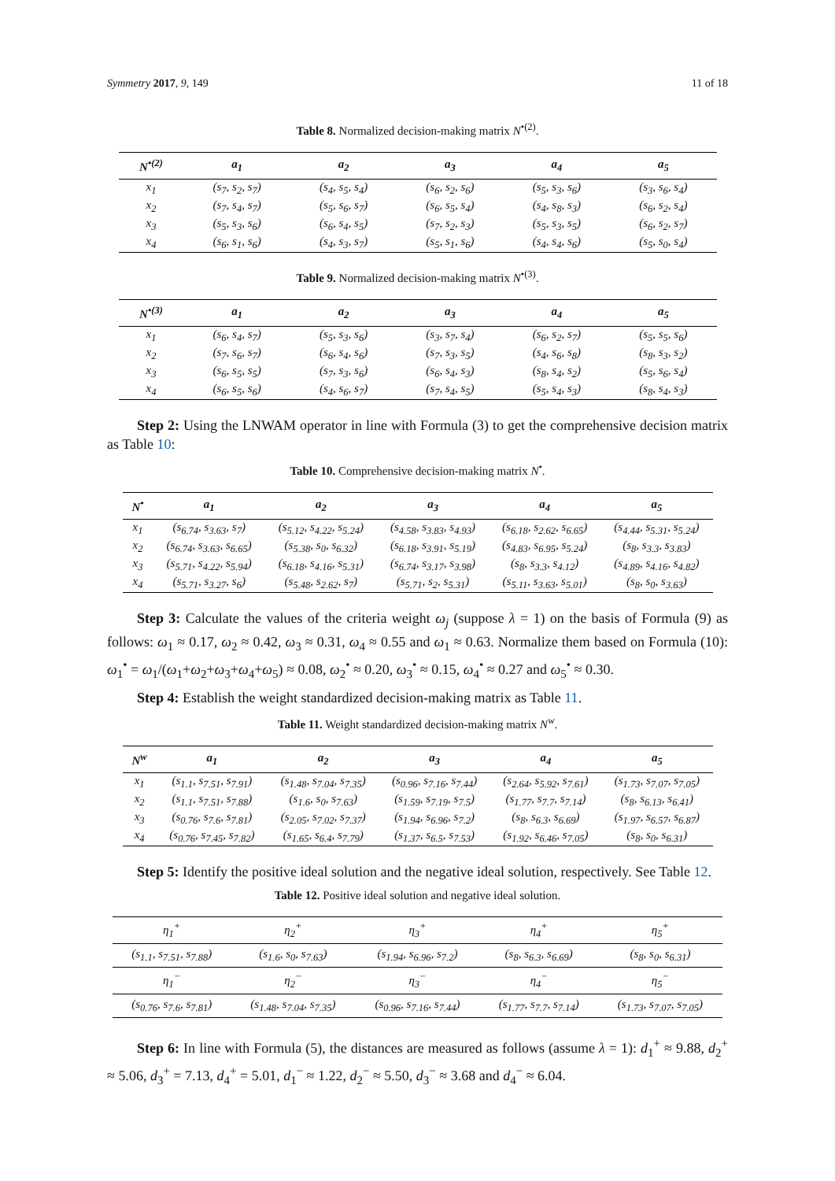Symmetry 2017, 9, 149 11 of 18
Table 8. Normalized decision-making matrix N<sup>•(2)</sup>.
| N<sup>•(2)</sup> | a<sub>1</sub> | a<sub>2</sub> | a<sub>3</sub> | a<sub>4</sub> | a<sub>5</sub> |
| --- | --- | --- | --- | --- | --- |
| x<sub>1</sub> | (s<sub>7</sub>, s<sub>2</sub>, s<sub>7</sub>) | (s<sub>4</sub>, s<sub>5</sub>, s<sub>4</sub>) | (s<sub>6</sub>, s<sub>2</sub>, s<sub>6</sub>) | (s<sub>5</sub>, s<sub>3</sub>, s<sub>6</sub>) | (s<sub>3</sub>, s<sub>6</sub>, s<sub>4</sub>) |
| x<sub>2</sub> | (s<sub>7</sub>, s<sub>4</sub>, s<sub>7</sub>) | (s<sub>5</sub>, s<sub>6</sub>, s<sub>7</sub>) | (s<sub>6</sub>, s<sub>5</sub>, s<sub>4</sub>) | (s<sub>4</sub>, s<sub>8</sub>, s<sub>3</sub>) | (s<sub>6</sub>, s<sub>2</sub>, s<sub>4</sub>) |
| x<sub>3</sub> | (s<sub>5</sub>, s<sub>3</sub>, s<sub>6</sub>) | (s<sub>6</sub>, s<sub>4</sub>, s<sub>5</sub>) | (s<sub>7</sub>, s<sub>2</sub>, s<sub>3</sub>) | (s<sub>5</sub>, s<sub>3</sub>, s<sub>5</sub>) | (s<sub>6</sub>, s<sub>2</sub>, s<sub>7</sub>) |
| x<sub>4</sub> | (s<sub>6</sub>, s<sub>1</sub>, s<sub>6</sub>) | (s<sub>4</sub>, s<sub>3</sub>, s<sub>7</sub>) | (s<sub>5</sub>, s<sub>1</sub>, s<sub>6</sub>) | (s<sub>4</sub>, s<sub>4</sub>, s<sub>6</sub>) | (s<sub>5</sub>, s<sub>0</sub>, s<sub>4</sub>) |
Table 9. Normalized decision-making matrix N<sup>•(3)</sup>.
| N<sup>•(3)</sup> | a<sub>1</sub> | a<sub>2</sub> | a<sub>3</sub> | a<sub>4</sub> | a<sub>5</sub> |
| --- | --- | --- | --- | --- | --- |
| x<sub>1</sub> | (s<sub>6</sub>, s<sub>4</sub>, s<sub>7</sub>) | (s<sub>5</sub>, s<sub>3</sub>, s<sub>6</sub>) | (s<sub>3</sub>, s<sub>7</sub>, s<sub>4</sub>) | (s<sub>6</sub>, s<sub>2</sub>, s<sub>7</sub>) | (s<sub>5</sub>, s<sub>5</sub>, s<sub>6</sub>) |
| x<sub>2</sub> | (s<sub>7</sub>, s<sub>6</sub>, s<sub>7</sub>) | (s<sub>6</sub>, s<sub>4</sub>, s<sub>6</sub>) | (s<sub>7</sub>, s<sub>3</sub>, s<sub>5</sub>) | (s<sub>4</sub>, s<sub>6</sub>, s<sub>8</sub>) | (s<sub>8</sub>, s<sub>3</sub>, s<sub>2</sub>) |
| x<sub>3</sub> | (s<sub>6</sub>, s<sub>5</sub>, s<sub>5</sub>) | (s<sub>7</sub>, s<sub>3</sub>, s<sub>6</sub>) | (s<sub>6</sub>, s<sub>4</sub>, s<sub>3</sub>) | (s<sub>8</sub>, s<sub>4</sub>, s<sub>2</sub>) | (s<sub>5</sub>, s<sub>6</sub>, s<sub>4</sub>) |
| x<sub>4</sub> | (s<sub>6</sub>, s<sub>5</sub>, s<sub>6</sub>) | (s<sub>4</sub>, s<sub>6</sub>, s<sub>7</sub>) | (s<sub>7</sub>, s<sub>4</sub>, s<sub>5</sub>) | (s<sub>5</sub>, s<sub>4</sub>, s<sub>3</sub>) | (s<sub>8</sub>, s<sub>4</sub>, s<sub>3</sub>) |
Step 2: Using the LNWAM operator in line with Formula (3) to get the comprehensive decision matrix as Table 10:
Table 10. Comprehensive decision-making matrix N<sup>•</sup>.
| N<sup>•</sup> | a<sub>1</sub> | a<sub>2</sub> | a<sub>3</sub> | a<sub>4</sub> | a<sub>5</sub> |
| --- | --- | --- | --- | --- | --- |
| x<sub>1</sub> | (s<sub>6.74</sub>, s<sub>3.63</sub>, s<sub>7</sub>) | (s<sub>5.12</sub>, s<sub>4.22</sub>, s<sub>5.24</sub>) | (s<sub>4.58</sub>, s<sub>3.83</sub>, s<sub>4.93</sub>) | (s<sub>6.18</sub>, s<sub>2.62</sub>, s<sub>6.65</sub>) | (s<sub>4.44</sub>, s<sub>5.31</sub>, s<sub>5.24</sub>) |
| x<sub>2</sub> | (s<sub>6.74</sub>, s<sub>3.63</sub>, s<sub>6.65</sub>) | (s<sub>5.38</sub>, s<sub>0</sub>, s<sub>6.32</sub>) | (s<sub>6.18</sub>, s<sub>3.91</sub>, s<sub>5.19</sub>) | (s<sub>4.83</sub>, s<sub>6.95</sub>, s<sub>5.24</sub>) | (s<sub>8</sub>, s<sub>3.3</sub>, s<sub>3.83</sub>) |
| x<sub>3</sub> | (s<sub>5.71</sub>, s<sub>4.22</sub>, s<sub>5.94</sub>) | (s<sub>6.18</sub>, s<sub>4.16</sub>, s<sub>5.31</sub>) | (s<sub>6.74</sub>, s<sub>3.17</sub>, s<sub>3.98</sub>) | (s<sub>8</sub>, s<sub>3.3</sub>, s<sub>4.12</sub>) | (s<sub>4.89</sub>, s<sub>4.16</sub>, s<sub>4.82</sub>) |
| x<sub>4</sub> | (s<sub>5.71</sub>, s<sub>3.27</sub>, s<sub>6</sub>) | (s<sub>5.48</sub>, s<sub>2.62</sub>, s<sub>7</sub>) | (s<sub>5.71</sub>, s<sub>2</sub>, s<sub>5.31</sub>) | (s<sub>5.11</sub>, s<sub>3.63</sub>, s<sub>5.01</sub>) | (s<sub>8</sub>, s<sub>0</sub>, s<sub>3.63</sub>) |
Step 3: Calculate the values of the criteria weight ω<sub>j</sub> (suppose λ = 1) on the basis of Formula (9) as follows: ω<sub>1</sub> ≈ 0.17, ω<sub>2</sub> ≈ 0.42, ω<sub>3</sub> ≈ 0.31, ω<sub>4</sub> ≈ 0.55 and ω<sub>1</sub> ≈ 0.63. Normalize them based on Formula (10): ω<sub>1</sub><sup>•</sup> = ω<sub>1</sub>/(ω<sub>1</sub>+ω<sub>2</sub>+ω<sub>3</sub>+ω<sub>4</sub>+ω<sub>5</sub>) ≈ 0.08, ω<sub>2</sub><sup>•</sup> ≈ 0.20, ω<sub>3</sub><sup>•</sup> ≈ 0.15, ω<sub>4</sub><sup>•</sup> ≈ 0.27 and ω<sub>5</sub><sup>•</sup> ≈ 0.30.
Step 4: Establish the weight standardized decision-making matrix as Table 11.
Table 11. Weight standardized decision-making matrix N<sup>w</sup>.
| N<sup>w</sup> | a<sub>1</sub> | a<sub>2</sub> | a<sub>3</sub> | a<sub>4</sub> | a<sub>5</sub> |
| --- | --- | --- | --- | --- | --- |
| x<sub>1</sub> | (s<sub>1.1</sub>, s<sub>7.51</sub>, s<sub>7.91</sub>) | (s<sub>1.48</sub>, s<sub>7.04</sub>, s<sub>7.35</sub>) | (s<sub>0.96</sub>, s<sub>7.16</sub>, s<sub>7.44</sub>) | (s<sub>2.64</sub>, s<sub>5.92</sub>, s<sub>7.61</sub>) | (s<sub>1.73</sub>, s<sub>7.07</sub>, s<sub>7.05</sub>) |
| x<sub>2</sub> | (s<sub>1.1</sub>, s<sub>7.51</sub>, s<sub>7.88</sub>) | (s<sub>1.6</sub>, s<sub>0</sub>, s<sub>7.63</sub>) | (s<sub>1.59</sub>, s<sub>7.19</sub>, s<sub>7.5</sub>) | (s<sub>1.77</sub>, s<sub>7.7</sub>, s<sub>7.14</sub>) | (s<sub>8</sub>, s<sub>6.13</sub>, s<sub>6.41</sub>) |
| x<sub>3</sub> | (s<sub>0.76</sub>, s<sub>7.6</sub>, s<sub>7.81</sub>) | (s<sub>2.05</sub>, s<sub>7.02</sub>, s<sub>7.37</sub>) | (s<sub>1.94</sub>, s<sub>6.96</sub>, s<sub>7.2</sub>) | (s<sub>8</sub>, s<sub>6.3</sub>, s<sub>6.69</sub>) | (s<sub>1.97</sub>, s<sub>6.57</sub>, s<sub>6.87</sub>) |
| x<sub>4</sub> | (s<sub>0.76</sub>, s<sub>7.45</sub>, s<sub>7.82</sub>) | (s<sub>1.65</sub>, s<sub>6.4</sub>, s<sub>7.79</sub>) | (s<sub>1.37</sub>, s<sub>6.5</sub>, s<sub>7.53</sub>) | (s<sub>1.92</sub>, s<sub>6.46</sub>, s<sub>7.05</sub>) | (s<sub>8</sub>, s<sub>0</sub>, s<sub>6.31</sub>) |
Step 5: Identify the positive ideal solution and the negative ideal solution, respectively. See Table 12.
Table 12. Positive ideal solution and negative ideal solution.
| η<sub>1</sub><sup>+</sup> | η<sub>2</sub><sup>+</sup> | η<sub>3</sub><sup>+</sup> | η<sub>4</sub><sup>+</sup> | η<sub>5</sub><sup>+</sup> |
| (s<sub>1.1</sub>, s<sub>7.51</sub>, s<sub>7.88</sub>) | (s<sub>1.6</sub>, s<sub>0</sub>, s<sub>7.63</sub>) | (s<sub>1.94</sub>, s<sub>6.96</sub>, s<sub>7.2</sub>) | (s<sub>8</sub>, s<sub>6.3</sub>, s<sub>6.69</sub>) | (s<sub>8</sub>, s<sub>0</sub>, s<sub>6.31</sub>) |
| η<sub>1</sub><sup>−</sup> | η<sub>2</sub><sup>−</sup> | η<sub>3</sub><sup>−</sup> | η<sub>4</sub><sup>−</sup> | η<sub>5</sub><sup>−</sup> |
| (s<sub>0.76</sub>, s<sub>7.6</sub>, s<sub>7.81</sub>) | (s<sub>1.48</sub>, s<sub>7.04</sub>, s<sub>7.35</sub>) | (s<sub>0.96</sub>, s<sub>7.16</sub>, s<sub>7.44</sub>) | (s<sub>1.77</sub>, s<sub>7.7</sub>, s<sub>7.14</sub>) | (s<sub>1.73</sub>, s<sub>7.07</sub>, s<sub>7.05</sub>) |
Step 6: In line with Formula (5), the distances are measured as follows (assume λ = 1): d<sub>1</sub><sup>+</sup> ≈ 9.88, d<sub>2</sub><sup>+</sup> ≈ 5.06, d<sub>3</sub><sup>+</sup> = 7.13, d<sub>4</sub><sup>+</sup> = 5.01, d<sub>1</sub><sup>−</sup> ≈ 1.22, d<sub>2</sub><sup>−</sup> ≈ 5.50, d<sub>3</sub><sup>−</sup> ≈ 3.68 and d<sub>4</sub><sup>−</sup> ≈ 6.04.